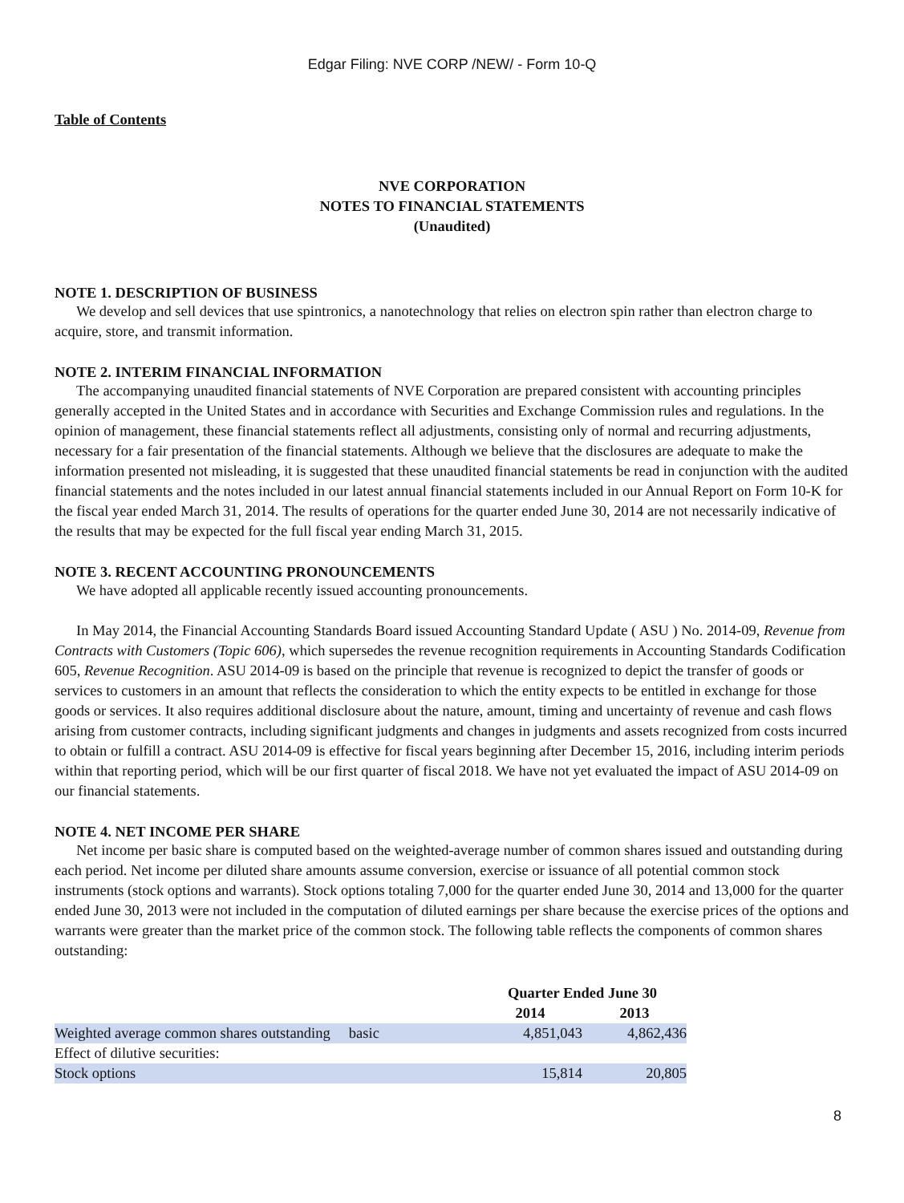Edgar Filing: NVE CORP /NEW/ - Form 10-Q
Table of Contents
NVE CORPORATION
NOTES TO FINANCIAL STATEMENTS
(Unaudited)
NOTE 1. DESCRIPTION OF BUSINESS
We develop and sell devices that use spintronics, a nanotechnology that relies on electron spin rather than electron charge to acquire, store, and transmit information.
NOTE 2. INTERIM FINANCIAL INFORMATION
The accompanying unaudited financial statements of NVE Corporation are prepared consistent with accounting principles generally accepted in the United States and in accordance with Securities and Exchange Commission rules and regulations. In the opinion of management, these financial statements reflect all adjustments, consisting only of normal and recurring adjustments, necessary for a fair presentation of the financial statements. Although we believe that the disclosures are adequate to make the information presented not misleading, it is suggested that these unaudited financial statements be read in conjunction with the audited financial statements and the notes included in our latest annual financial statements included in our Annual Report on Form 10-K for the fiscal year ended March 31, 2014. The results of operations for the quarter ended June 30, 2014 are not necessarily indicative of the results that may be expected for the full fiscal year ending March 31, 2015.
NOTE 3. RECENT ACCOUNTING PRONOUNCEMENTS
We have adopted all applicable recently issued accounting pronouncements.
In May 2014, the Financial Accounting Standards Board issued Accounting Standard Update ( ASU ) No. 2014-09, Revenue from Contracts with Customers (Topic 606), which supersedes the revenue recognition requirements in Accounting Standards Codification 605, Revenue Recognition. ASU 2014-09 is based on the principle that revenue is recognized to depict the transfer of goods or services to customers in an amount that reflects the consideration to which the entity expects to be entitled in exchange for those goods or services. It also requires additional disclosure about the nature, amount, timing and uncertainty of revenue and cash flows arising from customer contracts, including significant judgments and changes in judgments and assets recognized from costs incurred to obtain or fulfill a contract. ASU 2014-09 is effective for fiscal years beginning after December 15, 2016, including interim periods within that reporting period, which will be our first quarter of fiscal 2018. We have not yet evaluated the impact of ASU 2014-09 on our financial statements.
NOTE 4. NET INCOME PER SHARE
Net income per basic share is computed based on the weighted-average number of common shares issued and outstanding during each period. Net income per diluted share amounts assume conversion, exercise or issuance of all potential common stock instruments (stock options and warrants). Stock options totaling 7,000 for the quarter ended June 30, 2014 and 13,000 for the quarter ended June 30, 2013 were not included in the computation of diluted earnings per share because the exercise prices of the options and warrants were greater than the market price of the common stock. The following table reflects the components of common shares outstanding:
| | Quarter Ended June 30 | |
| --- | --- | --- |
| | 2014 | 2013 |
| Weighted average common shares outstanding basic | 4,851,043 | 4,862,436 |
| Effect of dilutive securities: | | |
| Stock options | 15,814 | 20,805 |
8